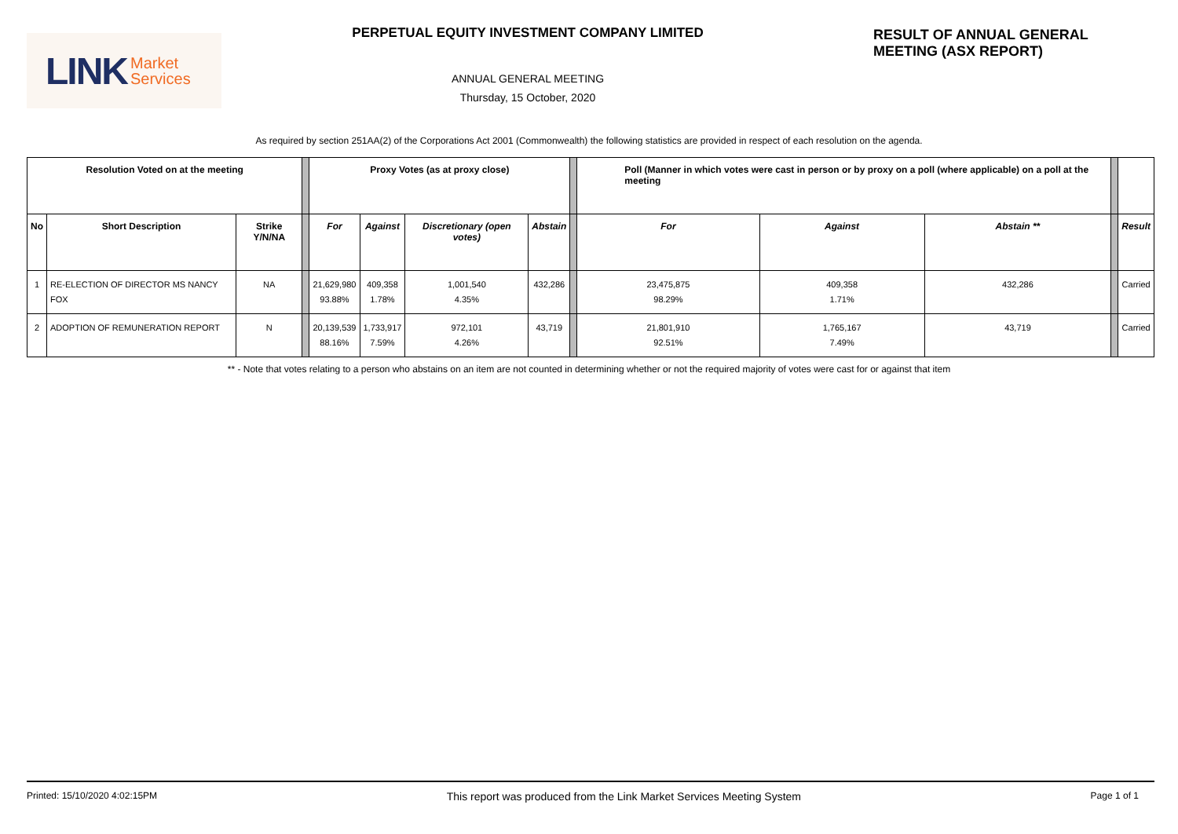LINK Market
Services
PERPETUAL EQUITY INVESTMENT COMPANY LIMITED
ANNUAL GENERAL MEETING
Thursday, 15 October, 2020
RESULT OF ANNUAL GENERAL MEETING (ASX REPORT)
As required by section 251AA(2) of the Corporations Act 2001 (Commonwealth) the following statistics are provided in respect of each resolution on the agenda.
| Resolution Voted on at the meeting | | | | Proxy Votes (as at proxy close) | | | | | Poll (Manner in which votes were cast in person or by proxy on a poll (where applicable) on a poll at the meeting | | | | |
| No | Short Description | Strike Y/N/NA | | For | Against | Discretionary (open votes) | Abstain | | For | Against | Abstain ** | | Result |
| 1 | RE-ELECTION OF DIRECTOR MS NANCY FOX | NA | | 21,629,980 93.88% | 409,358 1.78% | 1,001,540 4.35% | 432,286 | | 23,475,875 98.29% | 409,358 1.71% | 432,286 | | Carried |
| 2 | ADOPTION OF REMUNERATION REPORT | N | | 20,139,539 88.16% | 1,733,917 7.59% | 972,101 4.26% | 43,719 | | 21,801,910 92.51% | 1,765,167 7.49% | 43,719 | | Carried |
** - Note that votes relating to a person who abstains on an item are not counted in determining whether or not the required majority of votes were cast for or against that item
Printed: 15/10/2020 4:02:15PM This report was produced from the Link Market Services Meeting System Page 1 of 1